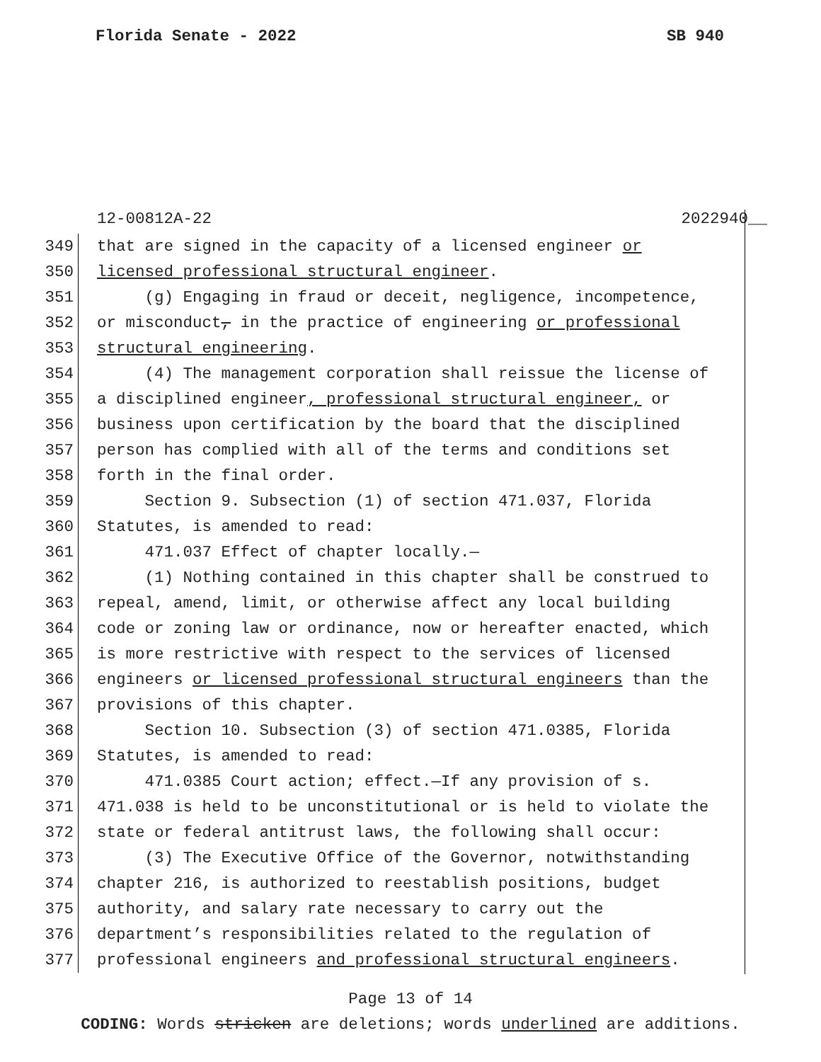Florida Senate - 2022 SB 940
12-00812A-22 2022940__
349 that are signed in the capacity of a licensed engineer or
350 licensed professional structural engineer.
351 (g) Engaging in fraud or deceit, negligence, incompetence,
352 or misconduct, in the practice of engineering or professional
353 structural engineering.
354 (4) The management corporation shall reissue the license of
355 a disciplined engineer, professional structural engineer, or
356 business upon certification by the board that the disciplined
357 person has complied with all of the terms and conditions set
358 forth in the final order.
359 Section 9. Subsection (1) of section 471.037, Florida
360 Statutes, is amended to read:
361 471.037 Effect of chapter locally.—
362 (1) Nothing contained in this chapter shall be construed to
363 repeal, amend, limit, or otherwise affect any local building
364 code or zoning law or ordinance, now or hereafter enacted, which
365 is more restrictive with respect to the services of licensed
366 engineers or licensed professional structural engineers than the
367 provisions of this chapter.
368 Section 10. Subsection (3) of section 471.0385, Florida
369 Statutes, is amended to read:
370 471.0385 Court action; effect.—If any provision of s.
371 471.038 is held to be unconstitutional or is held to violate the
372 state or federal antitrust laws, the following shall occur:
373 (3) The Executive Office of the Governor, notwithstanding
374 chapter 216, is authorized to reestablish positions, budget
375 authority, and salary rate necessary to carry out the
376 department’s responsibilities related to the regulation of
377 professional engineers and professional structural engineers.
Page 13 of 14
CODING: Words stricken are deletions; words underlined are additions.